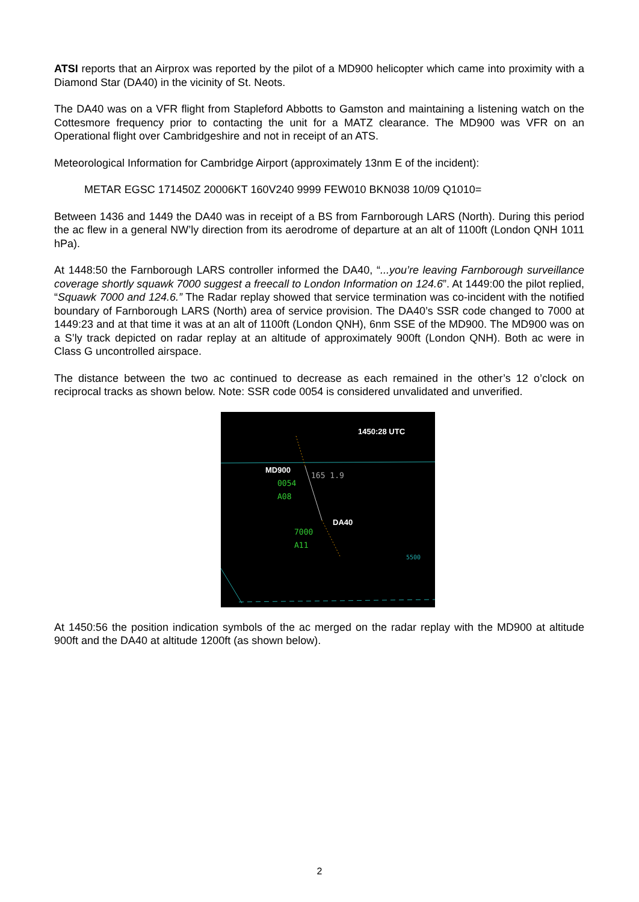ATSI reports that an Airprox was reported by the pilot of a MD900 helicopter which came into proximity with a Diamond Star (DA40) in the vicinity of St. Neots.
The DA40 was on a VFR flight from Stapleford Abbotts to Gamston and maintaining a listening watch on the Cottesmore frequency prior to contacting the unit for a MATZ clearance. The MD900 was VFR on an Operational flight over Cambridgeshire and not in receipt of an ATS.
Meteorological Information for Cambridge Airport (approximately 13nm E of the incident):
METAR EGSC 171450Z 20006KT 160V240 9999 FEW010 BKN038 10/09 Q1010=
Between 1436 and 1449 the DA40 was in receipt of a BS from Farnborough LARS (North). During this period the ac flew in a general NW’ly direction from its aerodrome of departure at an alt of 1100ft (London QNH 1011 hPa).
At 1448:50 the Farnborough LARS controller informed the DA40, “...you’re leaving Farnborough surveillance coverage shortly squawk 7000 suggest a freecall to London Information on 124.6”. At 1449:00 the pilot replied, “Squawk 7000 and 124.6.” The Radar replay showed that service termination was co-incident with the notified boundary of Farnborough LARS (North) area of service provision. The DA40’s SSR code changed to 7000 at 1449:23 and at that time it was at an alt of 1100ft (London QNH), 6nm SSE of the MD900. The MD900 was on a S’ly track depicted on radar replay at an altitude of approximately 900ft (London QNH). Both ac were in Class G uncontrolled airspace.
The distance between the two ac continued to decrease as each remained in the other’s 12 o’clock on reciprocal tracks as shown below. Note: SSR code 0054 is considered unvalidated and unverified.
1450:28 UTC
MD900
165 1.9
0054
A08
DA40
7000
A11
5500
At 1450:56 the position indication symbols of the ac merged on the radar replay with the MD900 at altitude 900ft and the DA40 at altitude 1200ft (as shown below).
2